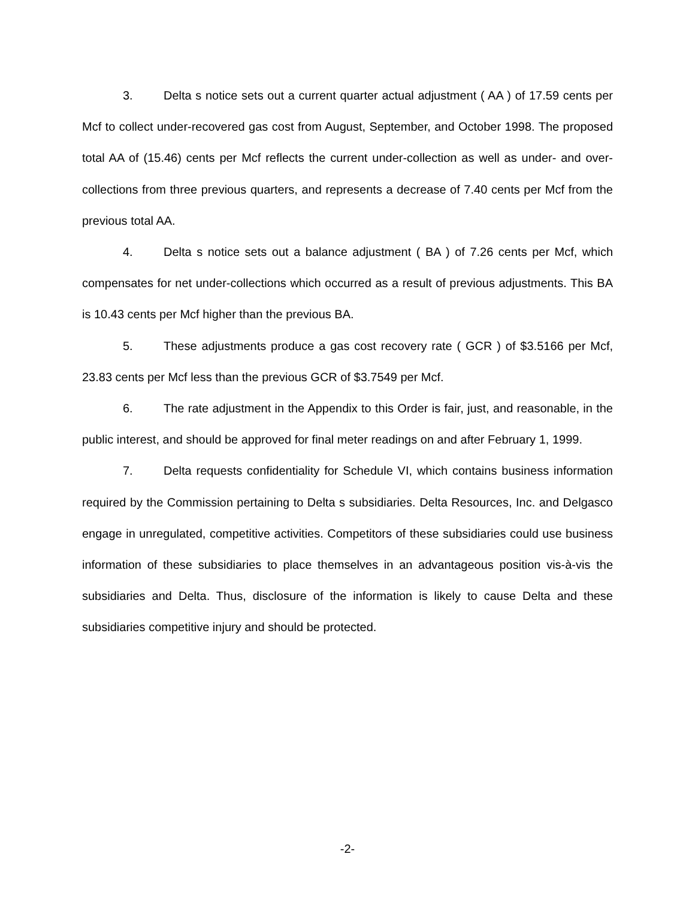3. Delta s notice sets out a current quarter actual adjustment ( AA ) of 17.59 cents per Mcf to collect under-recovered gas cost from August, September, and October 1998. The proposed total AA of (15.46) cents per Mcf reflects the current under-collection as well as under- and over-collections from three previous quarters, and represents a decrease of 7.40 cents per Mcf from the previous total AA.
4. Delta s notice sets out a balance adjustment ( BA ) of 7.26 cents per Mcf, which compensates for net under-collections which occurred as a result of previous adjustments. This BA is 10.43 cents per Mcf higher than the previous BA.
5. These adjustments produce a gas cost recovery rate ( GCR ) of $3.5166 per Mcf, 23.83 cents per Mcf less than the previous GCR of $3.7549 per Mcf.
6. The rate adjustment in the Appendix to this Order is fair, just, and reasonable, in the public interest, and should be approved for final meter readings on and after February 1, 1999.
7. Delta requests confidentiality for Schedule VI, which contains business information required by the Commission pertaining to Delta s subsidiaries. Delta Resources, Inc. and Delgasco engage in unregulated, competitive activities. Competitors of these subsidiaries could use business information of these subsidiaries to place themselves in an advantageous position vis-à-vis the subsidiaries and Delta. Thus, disclosure of the information is likely to cause Delta and these subsidiaries competitive injury and should be protected.
-2-